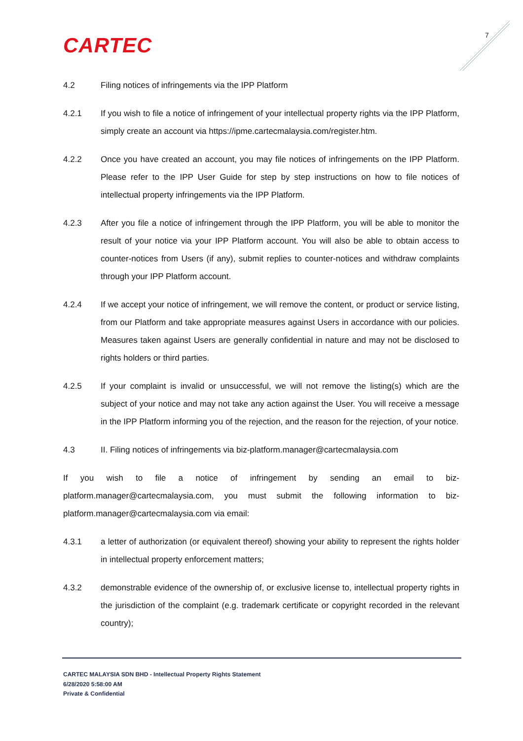CARTEC 7
4.2 Filing notices of infringements via the IPP Platform
4.2.1 If you wish to file a notice of infringement of your intellectual property rights via the IPP Platform, simply create an account via https://ipme.cartecmalaysia.com/register.htm.
4.2.2 Once you have created an account, you may file notices of infringements on the IPP Platform. Please refer to the IPP User Guide for step by step instructions on how to file notices of intellectual property infringements via the IPP Platform.
4.2.3 After you file a notice of infringement through the IPP Platform, you will be able to monitor the result of your notice via your IPP Platform account. You will also be able to obtain access to counter-notices from Users (if any), submit replies to counter-notices and withdraw complaints through your IPP Platform account.
4.2.4 If we accept your notice of infringement, we will remove the content, or product or service listing, from our Platform and take appropriate measures against Users in accordance with our policies. Measures taken against Users are generally confidential in nature and may not be disclosed to rights holders or third parties.
4.2.5 If your complaint is invalid or unsuccessful, we will not remove the listing(s) which are the subject of your notice and may not take any action against the User. You will receive a message in the IPP Platform informing you of the rejection, and the reason for the rejection, of your notice.
4.3 II. Filing notices of infringements via biz-platform.manager@cartecmalaysia.com
If you wish to file a notice of infringement by sending an email to biz-platform.manager@cartecmalaysia.com, you must submit the following information to biz-platform.manager@cartecmalaysia.com via email:
4.3.1 a letter of authorization (or equivalent thereof) showing your ability to represent the rights holder in intellectual property enforcement matters;
4.3.2 demonstrable evidence of the ownership of, or exclusive license to, intellectual property rights in the jurisdiction of the complaint (e.g. trademark certificate or copyright recorded in the relevant country);
CARTEC MALAYSIA SDN BHD - Intellectual Property Rights Statement
6/28/2020 5:58:00 AM
Private & Confidential